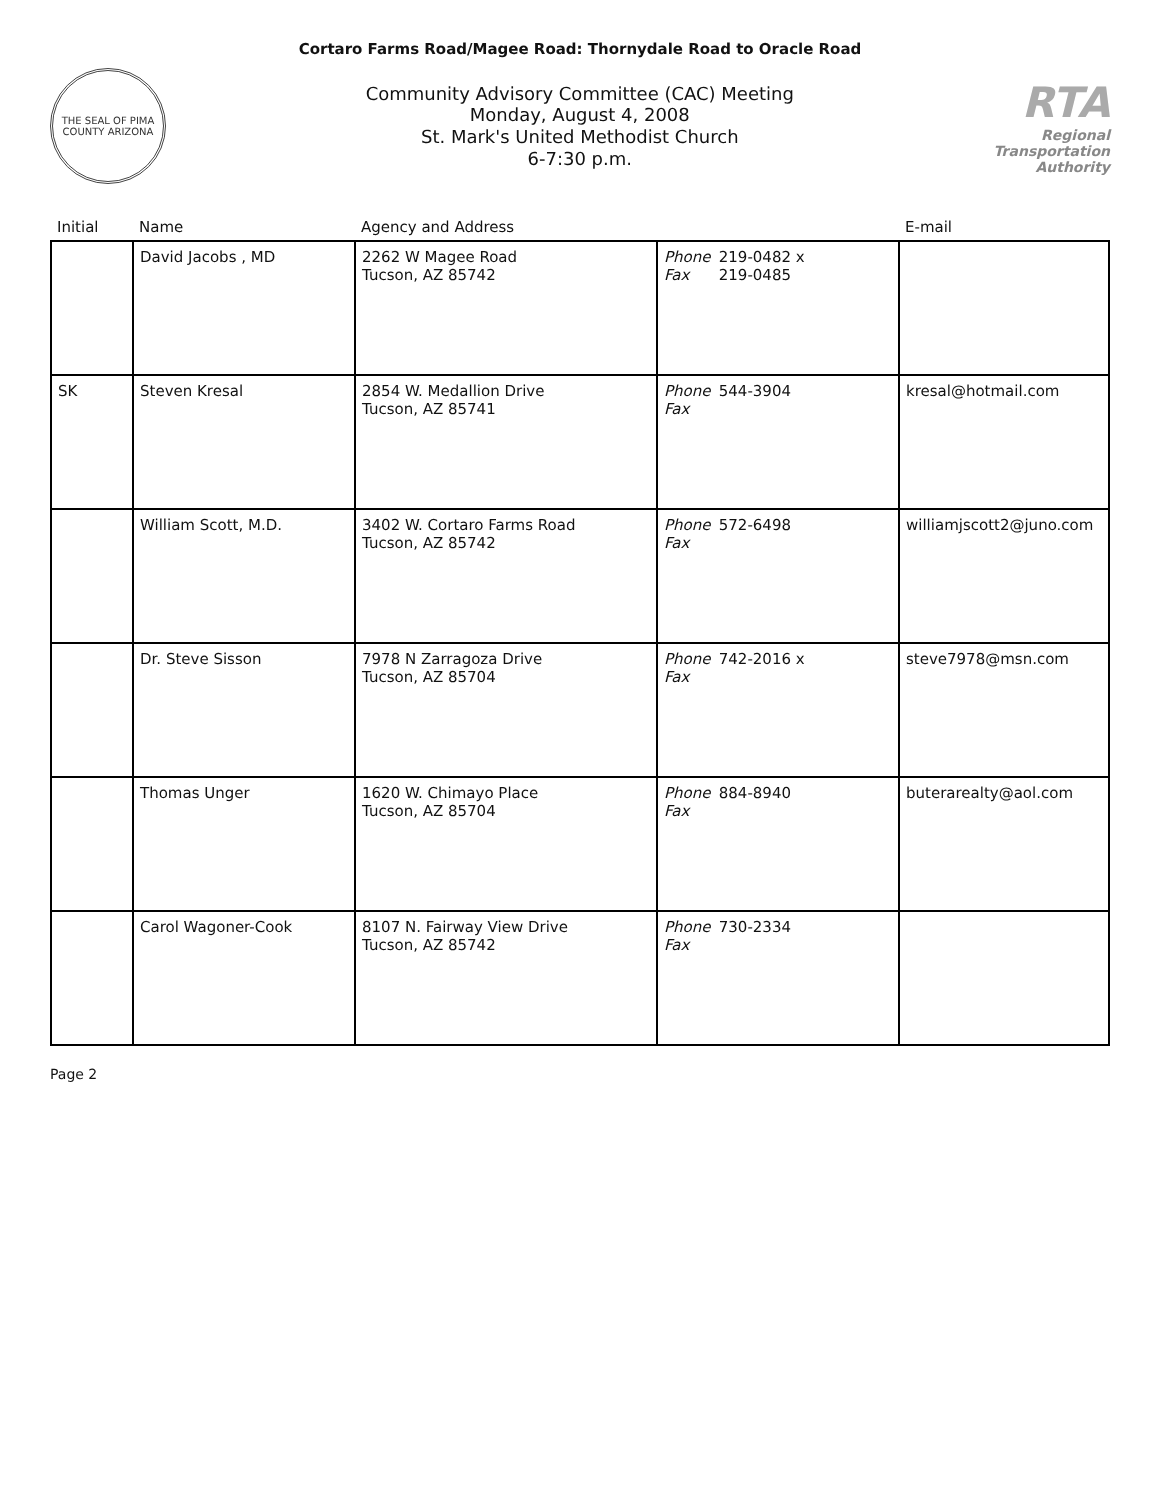Cortaro Farms Road/Magee Road: Thornydale Road to Oracle Road
THE SEAL OF PIMA COUNTY ARIZONA
Community Advisory Committee (CAC) Meeting
Monday, August 4, 2008
St. Mark's United Methodist Church
6-7:30 p.m.
RTA
Regional
Transportation
Authority
| Initial | Name | Agency and Address | | E-mail |
| --- | --- | --- | --- | --- |
| | David Jacobs , MD | 2262 W Magee Road Tucson, AZ 85742 | Phone 219-0482 x Fax 219-0485 | |
| SK | Steven Kresal | 2854 W. Medallion Drive Tucson, AZ 85741 | Phone 544-3904 Fax | kresal@hotmail.com |
| | William Scott, M.D. | 3402 W. Cortaro Farms Road Tucson, AZ 85742 | Phone 572-6498 Fax | williamjscott2@juno.com |
| | Dr. Steve Sisson | 7978 N Zarragoza Drive Tucson, AZ 85704 | Phone 742-2016 x Fax | steve7978@msn.com |
| | Thomas Unger | 1620 W. Chimayo Place Tucson, AZ 85704 | Phone 884-8940 Fax | buterarealty@aol.com |
| | Carol Wagoner-Cook | 8107 N. Fairway View Drive Tucson, AZ 85742 | Phone 730-2334 Fax | |
Page 2